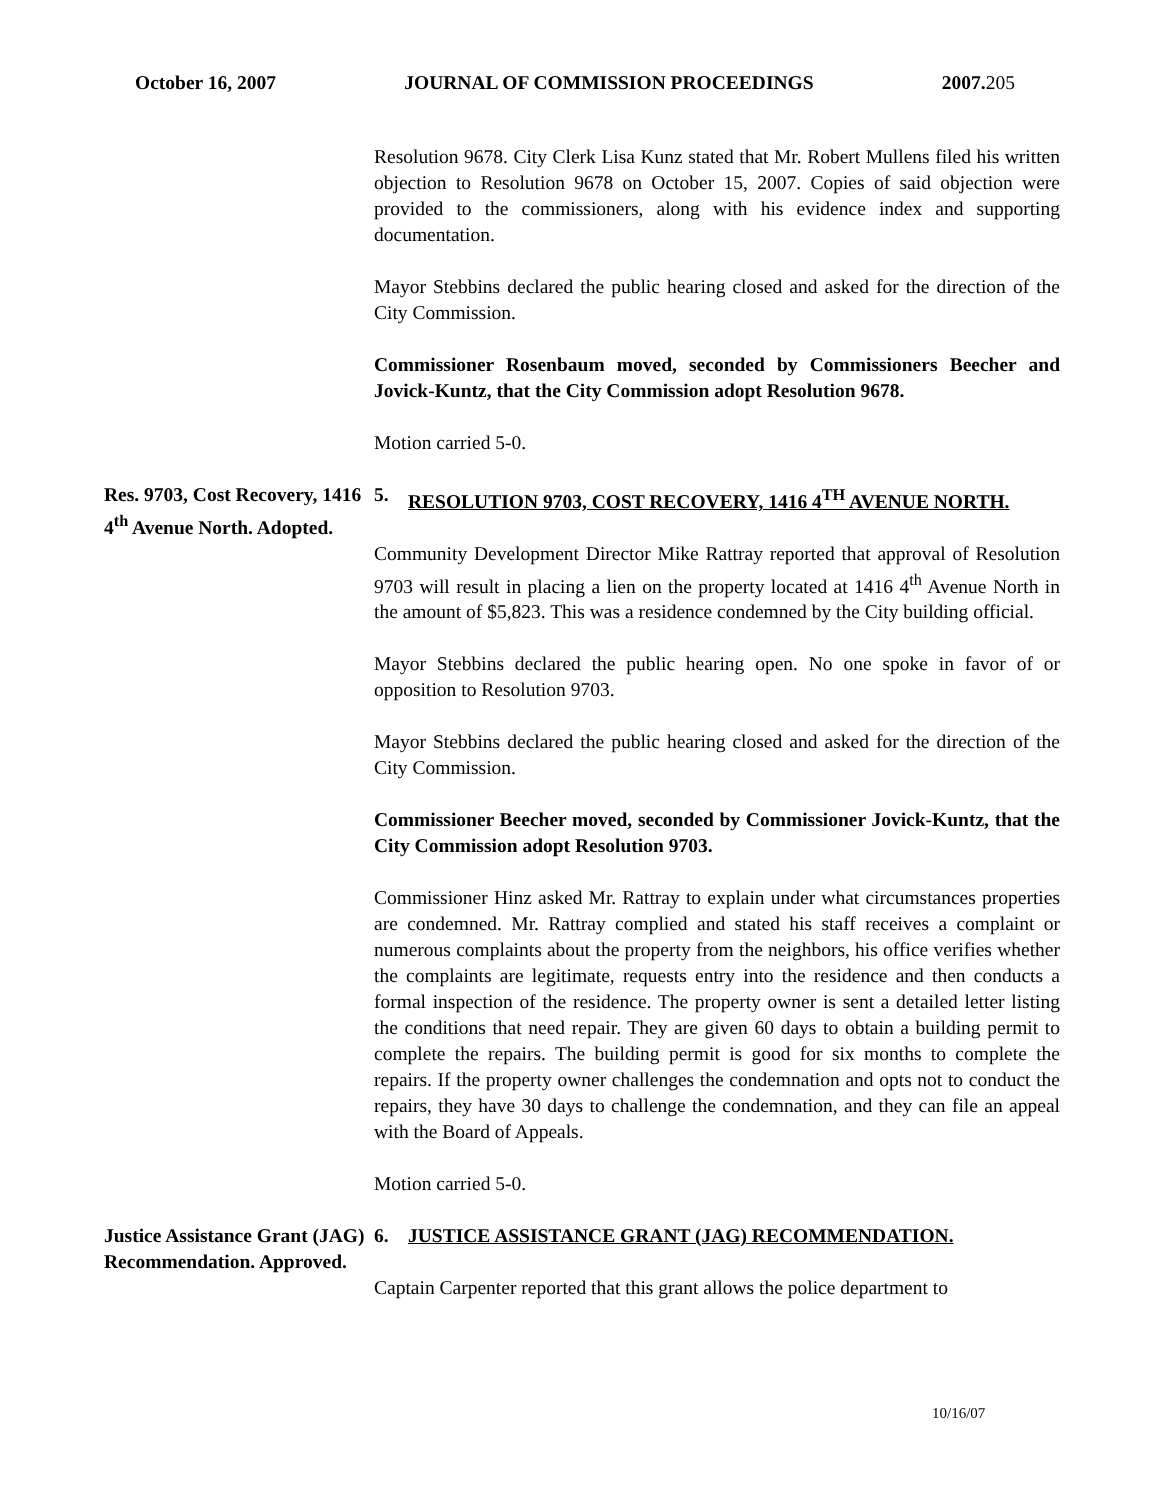October 16, 2007 JOURNAL OF COMMISSION PROCEEDINGS 2007.205
Resolution 9678. City Clerk Lisa Kunz stated that Mr. Robert Mullens filed his written objection to Resolution 9678 on October 15, 2007. Copies of said objection were provided to the commissioners, along with his evidence index and supporting documentation.
Mayor Stebbins declared the public hearing closed and asked for the direction of the City Commission.
Commissioner Rosenbaum moved, seconded by Commissioners Beecher and Jovick-Kuntz, that the City Commission adopt Resolution 9678.
Motion carried 5-0.
Res. 9703, Cost Recovery, 1416 4<sup>th</sup> Avenue North. Adopted.
5. RESOLUTION 9703, COST RECOVERY, 1416 4<sup>TH</sup> AVENUE NORTH.
Community Development Director Mike Rattray reported that approval of Resolution 9703 will result in placing a lien on the property located at 1416 4<sup>th</sup> Avenue North in the amount of $5,823. This was a residence condemned by the City building official.
Mayor Stebbins declared the public hearing open. No one spoke in favor of or opposition to Resolution 9703.
Mayor Stebbins declared the public hearing closed and asked for the direction of the City Commission.
Commissioner Beecher moved, seconded by Commissioner Jovick-Kuntz, that the City Commission adopt Resolution 9703.
Commissioner Hinz asked Mr. Rattray to explain under what circumstances properties are condemned. Mr. Rattray complied and stated his staff receives a complaint or numerous complaints about the property from the neighbors, his office verifies whether the complaints are legitimate, requests entry into the residence and then conducts a formal inspection of the residence. The property owner is sent a detailed letter listing the conditions that need repair. They are given 60 days to obtain a building permit to complete the repairs. The building permit is good for six months to complete the repairs. If the property owner challenges the condemnation and opts not to conduct the repairs, they have 30 days to challenge the condemnation, and they can file an appeal with the Board of Appeals.
Motion carried 5-0.
Justice Assistance Grant (JAG) Recommendation. Approved.
6. JUSTICE ASSISTANCE GRANT (JAG) RECOMMENDATION.
Captain Carpenter reported that this grant allows the police department to
10/16/07